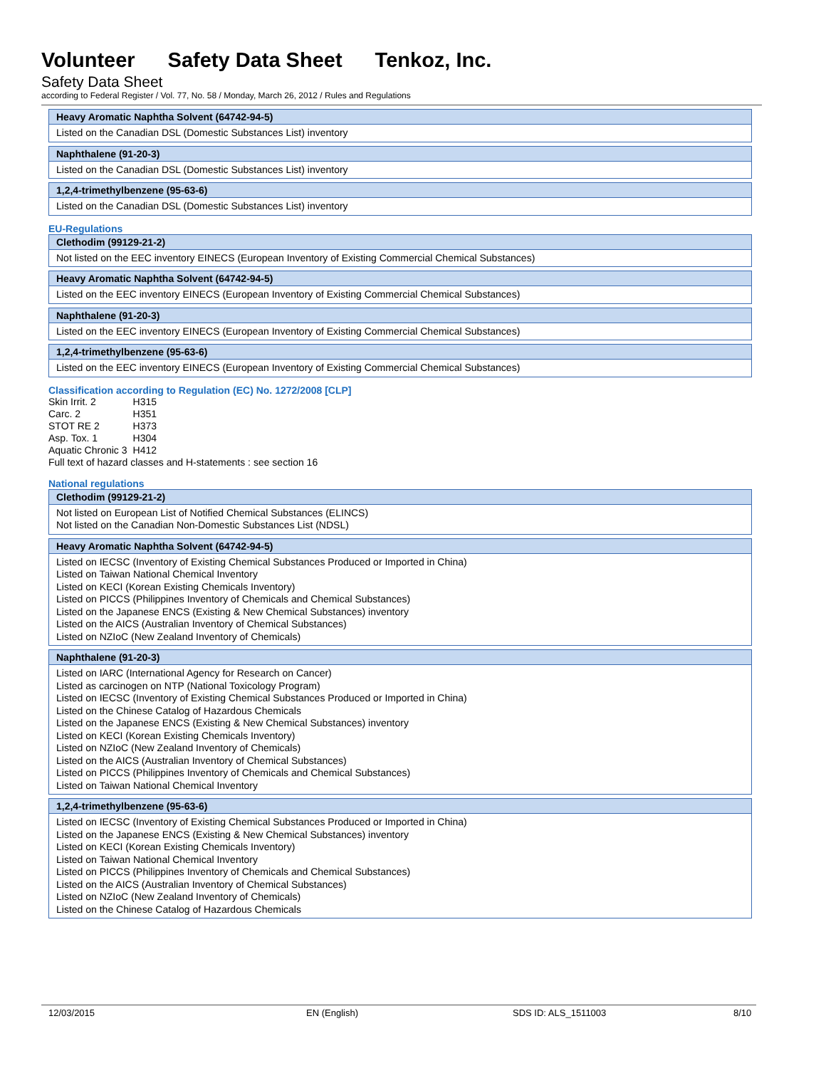Volunteer Safety Data Sheet Tenkoz, Inc.
Safety Data Sheet
according to Federal Register / Vol. 77, No. 58 / Monday, March 26, 2012 / Rules and Regulations
| Heavy Aromatic Naphtha Solvent (64742-94-5) |
| --- |
| Listed on the Canadian DSL (Domestic Substances List) inventory |
| Naphthalene (91-20-3) |
| --- |
| Listed on the Canadian DSL (Domestic Substances List) inventory |
| 1,2,4-trimethylbenzene (95-63-6) |
| --- |
| Listed on the Canadian DSL (Domestic Substances List) inventory |
EU-Regulations
| Clethodim (99129-21-2) |
| --- |
| Not listed on the EEC inventory EINECS (European Inventory of Existing Commercial Chemical Substances) |
| Heavy Aromatic Naphtha Solvent (64742-94-5) |
| --- |
| Listed on the EEC inventory EINECS (European Inventory of Existing Commercial Chemical Substances) |
| Naphthalene (91-20-3) |
| --- |
| Listed on the EEC inventory EINECS (European Inventory of Existing Commercial Chemical Substances) |
| 1,2,4-trimethylbenzene (95-63-6) |
| --- |
| Listed on the EEC inventory EINECS (European Inventory of Existing Commercial Chemical Substances) |
Classification according to Regulation (EC) No. 1272/2008 [CLP]
| Skin Irrit. 2 | H315 |
| Carc. 2 | H351 |
| STOT RE 2 | H373 |
| Asp. Tox. 1 | H304 |
| Aquatic Chronic 3 | H412 |
Full text of hazard classes and H-statements : see section 16
National regulations
| Clethodim (99129-21-2) |
| --- |
| Not listed on European List of Notified Chemical Substances (ELINCS) Not listed on the Canadian Non-Domestic Substances List (NDSL) |
| Heavy Aromatic Naphtha Solvent (64742-94-5) |
| --- |
| Listed on IECSC (Inventory of Existing Chemical Substances Produced or Imported in China) Listed on Taiwan National Chemical Inventory Listed on KECI (Korean Existing Chemicals Inventory) Listed on PICCS (Philippines Inventory of Chemicals and Chemical Substances) Listed on the Japanese ENCS (Existing & New Chemical Substances) inventory Listed on the AICS (Australian Inventory of Chemical Substances) Listed on NZIoC (New Zealand Inventory of Chemicals) |
| Naphthalene (91-20-3) |
| --- |
| Listed on IARC (International Agency for Research on Cancer) Listed as carcinogen on NTP (National Toxicology Program) Listed on IECSC (Inventory of Existing Chemical Substances Produced or Imported in China) Listed on the Chinese Catalog of Hazardous Chemicals Listed on the Japanese ENCS (Existing & New Chemical Substances) inventory Listed on KECI (Korean Existing Chemicals Inventory) Listed on NZIoC (New Zealand Inventory of Chemicals) Listed on the AICS (Australian Inventory of Chemical Substances) Listed on PICCS (Philippines Inventory of Chemicals and Chemical Substances) Listed on Taiwan National Chemical Inventory |
| 1,2,4-trimethylbenzene (95-63-6) |
| --- |
| Listed on IECSC (Inventory of Existing Chemical Substances Produced or Imported in China) Listed on the Japanese ENCS (Existing & New Chemical Substances) inventory Listed on KECI (Korean Existing Chemicals Inventory) Listed on Taiwan National Chemical Inventory Listed on PICCS (Philippines Inventory of Chemicals and Chemical Substances) Listed on the AICS (Australian Inventory of Chemical Substances) Listed on NZIoC (New Zealand Inventory of Chemicals) Listed on the Chinese Catalog of Hazardous Chemicals |
12/03/2015 EN (English) SDS ID: ALS_1511003 8/10